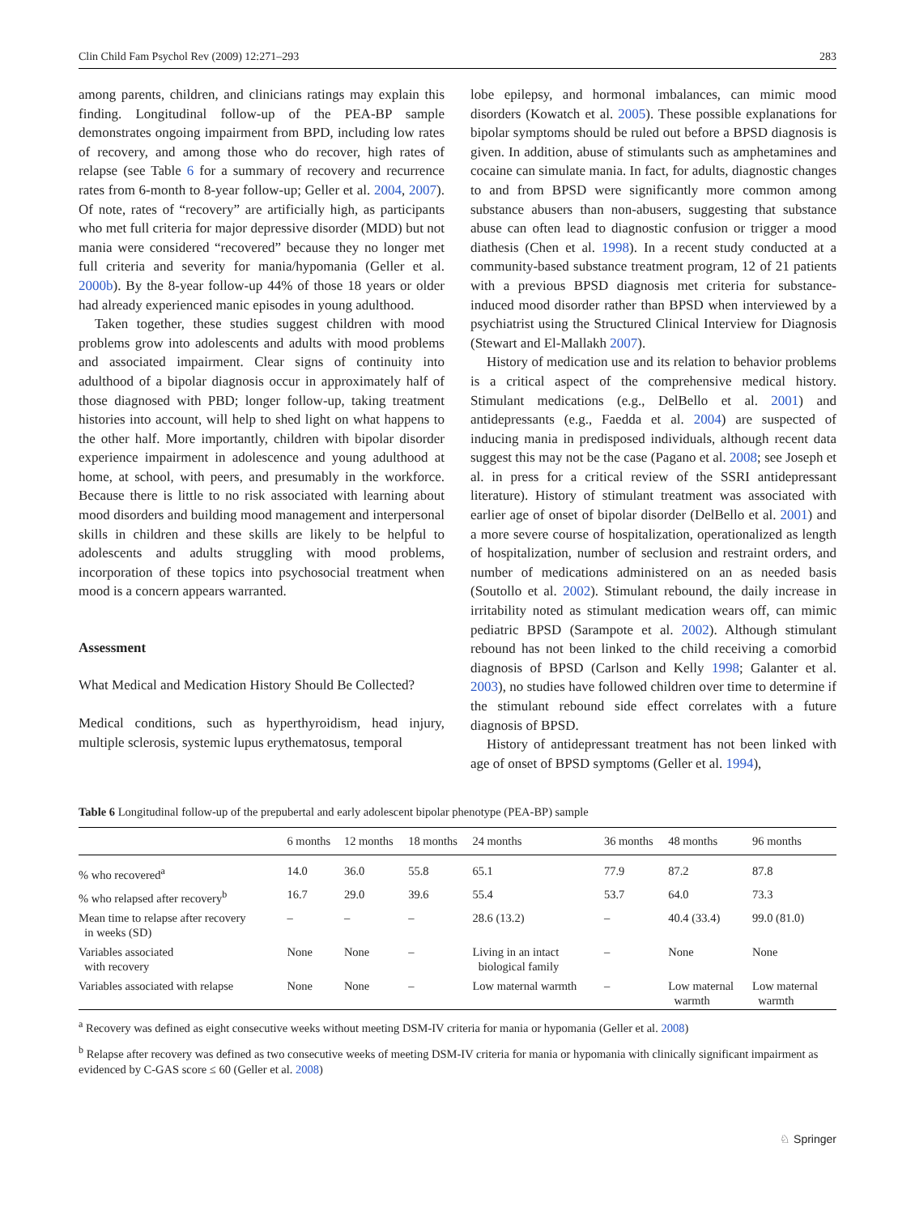Clin Child Fam Psychol Rev (2009) 12:271–293 283
among parents, children, and clinicians ratings may explain this finding. Longitudinal follow-up of the PEA-BP sample demonstrates ongoing impairment from BPD, including low rates of recovery, and among those who do recover, high rates of relapse (see Table 6 for a summary of recovery and recurrence rates from 6-month to 8-year follow-up; Geller et al. 2004, 2007). Of note, rates of “recovery” are artificially high, as participants who met full criteria for major depressive disorder (MDD) but not mania were considered “recovered” because they no longer met full criteria and severity for mania/hypomania (Geller et al. 2000b). By the 8-year follow-up 44% of those 18 years or older had already experienced manic episodes in young adulthood.
Taken together, these studies suggest children with mood problems grow into adolescents and adults with mood problems and associated impairment. Clear signs of continuity into adulthood of a bipolar diagnosis occur in approximately half of those diagnosed with PBD; longer follow-up, taking treatment histories into account, will help to shed light on what happens to the other half. More importantly, children with bipolar disorder experience impairment in adolescence and young adulthood at home, at school, with peers, and presumably in the workforce. Because there is little to no risk associated with learning about mood disorders and building mood management and interpersonal skills in children and these skills are likely to be helpful to adolescents and adults struggling with mood problems, incorporation of these topics into psychosocial treatment when mood is a concern appears warranted.
Assessment
What Medical and Medication History Should Be Collected?
Medical conditions, such as hyperthyroidism, head injury, multiple sclerosis, systemic lupus erythematosus, temporal
lobe epilepsy, and hormonal imbalances, can mimic mood disorders (Kowatch et al. 2005). These possible explanations for bipolar symptoms should be ruled out before a BPSD diagnosis is given. In addition, abuse of stimulants such as amphetamines and cocaine can simulate mania. In fact, for adults, diagnostic changes to and from BPSD were significantly more common among substance abusers than non-abusers, suggesting that substance abuse can often lead to diagnostic confusion or trigger a mood diathesis (Chen et al. 1998). In a recent study conducted at a community-based substance treatment program, 12 of 21 patients with a previous BPSD diagnosis met criteria for substance-induced mood disorder rather than BPSD when interviewed by a psychiatrist using the Structured Clinical Interview for Diagnosis (Stewart and El-Mallakh 2007).
History of medication use and its relation to behavior problems is a critical aspect of the comprehensive medical history. Stimulant medications (e.g., DelBello et al. 2001) and antidepressants (e.g., Faedda et al. 2004) are suspected of inducing mania in predisposed individuals, although recent data suggest this may not be the case (Pagano et al. 2008; see Joseph et al. in press for a critical review of the SSRI antidepressant literature). History of stimulant treatment was associated with earlier age of onset of bipolar disorder (DelBello et al. 2001) and a more severe course of hospitalization, operationalized as length of hospitalization, number of seclusion and restraint orders, and number of medications administered on an as needed basis (Soutollo et al. 2002). Stimulant rebound, the daily increase in irritability noted as stimulant medication wears off, can mimic pediatric BPSD (Sarampote et al. 2002). Although stimulant rebound has not been linked to the child receiving a comorbid diagnosis of BPSD (Carlson and Kelly 1998; Galanter et al. 2003), no studies have followed children over time to determine if the stimulant rebound side effect correlates with a future diagnosis of BPSD.
History of antidepressant treatment has not been linked with age of onset of BPSD symptoms (Geller et al. 1994),
Table 6 Longitudinal follow-up of the prepubertal and early adolescent bipolar phenotype (PEA-BP) sample
| | 6 months | 12 months | 18 months | 24 months | 36 months | 48 months | 96 months |
| --- | --- | --- | --- | --- | --- | --- | --- |
| % who recovered<sup>a</sup> | 14.0 | 36.0 | 55.8 | 65.1 | 77.9 | 87.2 | 87.8 |
| % who relapsed after recovery<sup>b</sup> | 16.7 | 29.0 | 39.6 | 55.4 | 53.7 | 64.0 | 73.3 |
| Mean time to relapse after recovery in weeks (SD) | – | – | – | 28.6 (13.2) | – | 40.4 (33.4) | 99.0 (81.0) |
| Variables associated with recovery | None | None | – | Living in an intact biological family | – | None | None |
| Variables associated with relapse | None | None | – | Low maternal warmth | – | Low maternal warmth | Low maternal warmth |
<sup>a</sup> Recovery was defined as eight consecutive weeks without meeting DSM-IV criteria for mania or hypomania (Geller et al. 2008)
<sup>b</sup> Relapse after recovery was defined as two consecutive weeks of meeting DSM-IV criteria for mania or hypomania with clinically significant impairment as evidenced by C-GAS score ≤ 60 (Geller et al. 2008)
♘ Springer